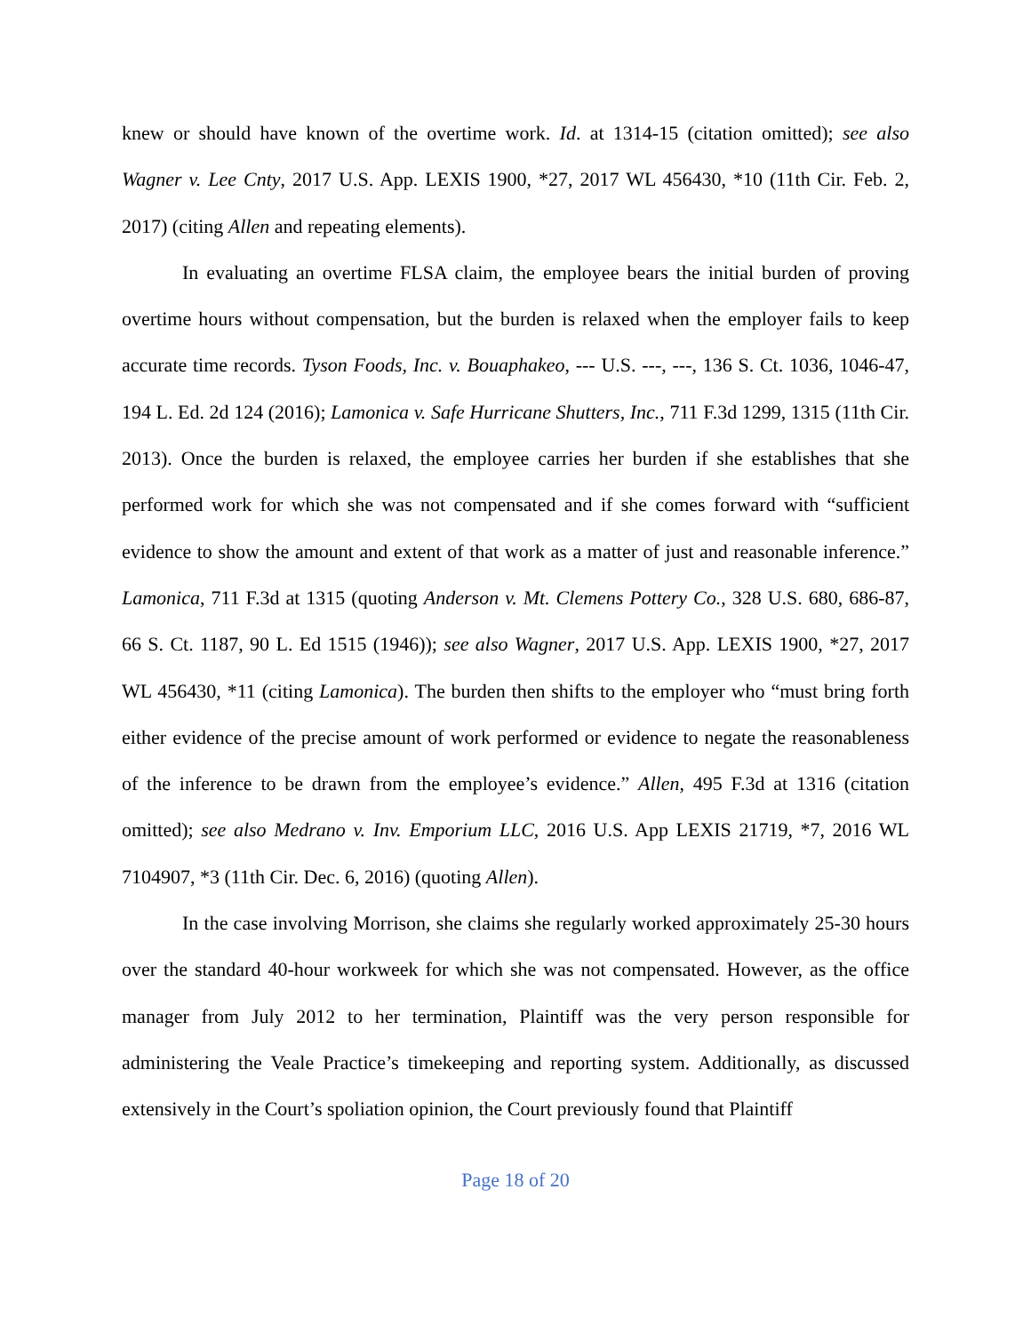knew or should have known of the overtime work. Id. at 1314-15 (citation omitted); see also Wagner v. Lee Cnty, 2017 U.S. App. LEXIS 1900, *27, 2017 WL 456430, *10 (11th Cir. Feb. 2, 2017) (citing Allen and repeating elements).
In evaluating an overtime FLSA claim, the employee bears the initial burden of proving overtime hours without compensation, but the burden is relaxed when the employer fails to keep accurate time records. Tyson Foods, Inc. v. Bouaphakeo, --- U.S. ---, ---, 136 S. Ct. 1036, 1046-47, 194 L. Ed. 2d 124 (2016); Lamonica v. Safe Hurricane Shutters, Inc., 711 F.3d 1299, 1315 (11th Cir. 2013). Once the burden is relaxed, the employee carries her burden if she establishes that she performed work for which she was not compensated and if she comes forward with “sufficient evidence to show the amount and extent of that work as a matter of just and reasonable inference.” Lamonica, 711 F.3d at 1315 (quoting Anderson v. Mt. Clemens Pottery Co., 328 U.S. 680, 686-87, 66 S. Ct. 1187, 90 L. Ed 1515 (1946)); see also Wagner, 2017 U.S. App. LEXIS 1900, *27, 2017 WL 456430, *11 (citing Lamonica). The burden then shifts to the employer who “must bring forth either evidence of the precise amount of work performed or evidence to negate the reasonableness of the inference to be drawn from the employee’s evidence.” Allen, 495 F.3d at 1316 (citation omitted); see also Medrano v. Inv. Emporium LLC, 2016 U.S. App LEXIS 21719, *7, 2016 WL 7104907, *3 (11th Cir. Dec. 6, 2016) (quoting Allen).
In the case involving Morrison, she claims she regularly worked approximately 25-30 hours over the standard 40-hour workweek for which she was not compensated. However, as the office manager from July 2012 to her termination, Plaintiff was the very person responsible for administering the Veale Practice’s timekeeping and reporting system. Additionally, as discussed extensively in the Court’s spoliation opinion, the Court previously found that Plaintiff
Page 18 of 20